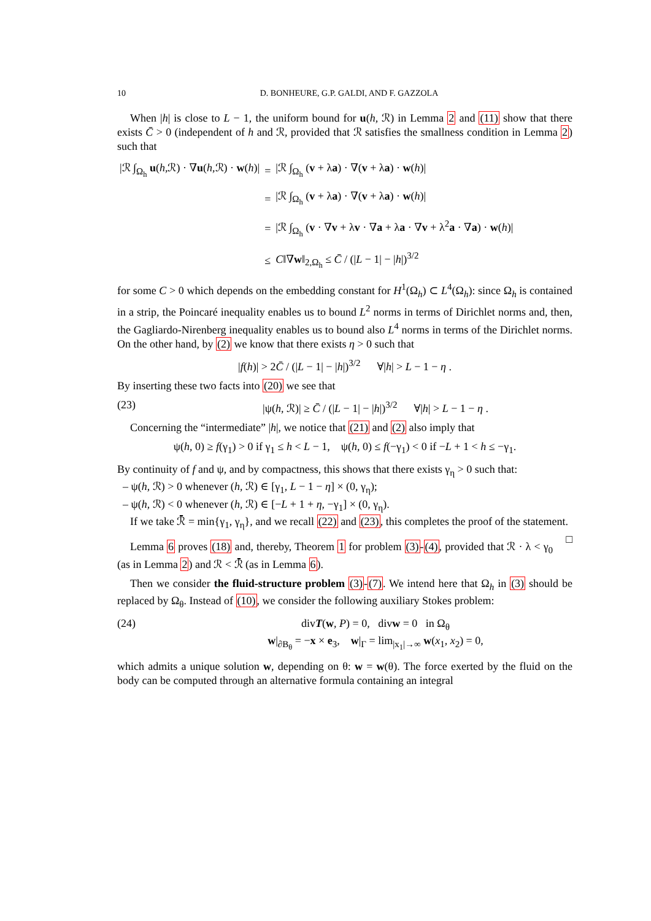10 D. BONHEURE, G.P. GALDI, AND F. GAZZOLA
When |h| is close to L − 1, the uniform bound for u(h, ℛ) in Lemma 2 and (11) show that there exists C̄ > 0 (independent of h and ℛ, provided that ℛ satisfies the smallness condition in Lemma 2) such that
| /ℛ ∫<sub>Ω<sub>h</sub></sub> u ( h ,ℛ) · ∇ u ( h ,ℛ) · w ( h )/ | = | /ℛ ∫<sub>Ω<sub>h</sub></sub> ( v + λ a ) · ∇( v + λ a ) · w ( h )/ |
| | = | /ℛ ∫<sub>Ω<sub>h</sub></sub> ( v + λ a ) · ∇( v + λ a ) · w ( h )/ |
| | = | /ℛ ∫<sub>Ω<sub>h</sub></sub> ( v · ∇ v + λ v · ∇ a + λ a · ∇ v + λ<sup>2</sup> a · ∇ a ) · w ( h )/ |
| | ≤ | C ‖∇ w ‖<sub>2,Ω<sub>h</sub></sub> ≤ C̄ / (/ L − 1/ − / h /)<sup>3/2</sup> |
for some C > 0 which depends on the embedding constant for H<sup>1</sup>(Ω<sub>h</sub>) ⊂ L<sup>4</sup>(Ω<sub>h</sub>): since Ω<sub>h</sub> is contained in a strip, the Poincaré inequality enables us to bound L<sup>2</sup> norms in terms of Dirichlet norms and, then, the Gagliardo-Nirenberg inequality enables us to bound also L<sup>4</sup> norms in terms of the Dirichlet norms. On the other hand, by (2) we know that there exists η > 0 such that
|f(h)| > 2C̄ / (|L − 1| − |h|)<sup>3/2</sup> ∀|h| > L − 1 − η .
By inserting these two facts into (20) we see that
(23) |ψ(h, ℛ)| ≥ C̄ / (|L − 1| − |h|)<sup>3/2</sup> ∀|h| > L − 1 − η .
Concerning the “intermediate” |h|, we notice that (21) and (2) also imply that
ψ(h, 0) ≥ f(γ<sub>1</sub>) > 0 if γ<sub>1</sub> ≤ h < L − 1, ψ(h, 0) ≤ f(−γ<sub>1</sub>) < 0 if −L + 1 < h ≤ −γ<sub>1</sub>.
By continuity of f and ψ, and by compactness, this shows that there exists γ<sub>η</sub> > 0 such that:
– ψ(h, ℛ) > 0 whenever (h, ℛ) ∈ [γ<sub>1</sub>, L − 1 − η] × (0, γ<sub>η</sub>);
– ψ(h, ℛ) < 0 whenever (h, ℛ) ∈ [−L + 1 + η, −γ<sub>1</sub>] × (0, γ<sub>η</sub>).
If we take ℛ̄ = min{γ<sub>1</sub>, γ<sub>η</sub>}, and we recall (22) and (23), this completes the proof of the statement. □
Lemma 6 proves (18) and, thereby, Theorem 1 for problem (3)-(4), provided that ℛ · λ < γ<sub>0</sub> (as in Lemma 2) and ℛ < ℛ̄ (as in Lemma 6).
Then we consider the fluid-structure problem (3)-(7). We intend here that Ω<sub>h</sub> in (3) should be replaced by Ω<sub>θ</sub>. Instead of (10), we consider the following auxiliary Stokes problem:
(24) divT(w, P) = 0, divw = 0 in Ω<sub>θ</sub>
w|<sub>∂B<sub>θ</sub></sub> = −x × e<sub>3</sub>, w|<sub>Γ</sub> = lim<sub>|x<sub>1</sub>|→∞</sub> w(x<sub>1</sub>, x<sub>2</sub>) = 0,
which admits a unique solution w, depending on θ: w = w(θ). The force exerted by the fluid on the body can be computed through an alternative formula containing an integral